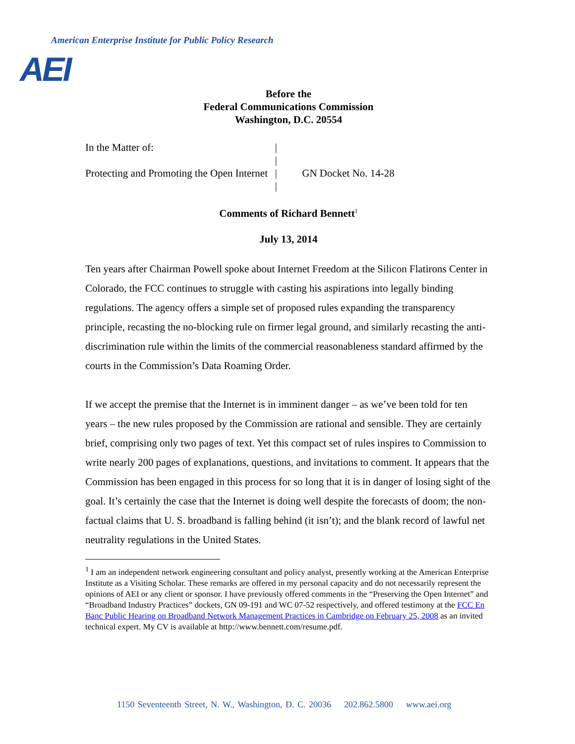American Enterprise Institute for Public Policy Research
AEI
Before the
Federal Communications Commission
Washington, D.C. 20554
In the Matter of:
Protecting and Promoting the Open Internet
|
|
|
|
GN Docket No. 14-28
Comments of Richard Bennett<sup>1</sup>
July 13, 2014
Ten years after Chairman Powell spoke about Internet Freedom at the Silicon Flatirons Center in Colorado, the FCC continues to struggle with casting his aspirations into legally binding regulations. The agency offers a simple set of proposed rules expanding the transparency principle, recasting the no-blocking rule on firmer legal ground, and similarly recasting the anti-discrimination rule within the limits of the commercial reasonableness standard affirmed by the courts in the Commission’s Data Roaming Order.
If we accept the premise that the Internet is in imminent danger – as we’ve been told for ten years – the new rules proposed by the Commission are rational and sensible. They are certainly brief, comprising only two pages of text. Yet this compact set of rules inspires to Commission to write nearly 200 pages of explanations, questions, and invitations to comment. It appears that the Commission has been engaged in this process for so long that it is in danger of losing sight of the goal. It’s certainly the case that the Internet is doing well despite the forecasts of doom; the non-factual claims that U. S. broadband is falling behind (it isn’t); and the blank record of lawful net neutrality regulations in the United States.
<sup>1</sup> I am an independent network engineering consultant and policy analyst, presently working at the American Enterprise Institute as a Visiting Scholar. These remarks are offered in my personal capacity and do not necessarily represent the opinions of AEI or any client or sponsor. I have previously offered comments in the “Preserving the Open Internet” and “Broadband Industry Practices” dockets, GN 09-191 and WC 07-52 respectively, and offered testimony at the FCC En Banc Public Hearing on Broadband Network Management Practices in Cambridge on February 25, 2008 as an invited technical expert. My CV is available at http://www.bennett.com/resume.pdf.
1150 Seventeenth Street, N. W., Washington, D. C. 20036 202.862.5800 www.aei.org